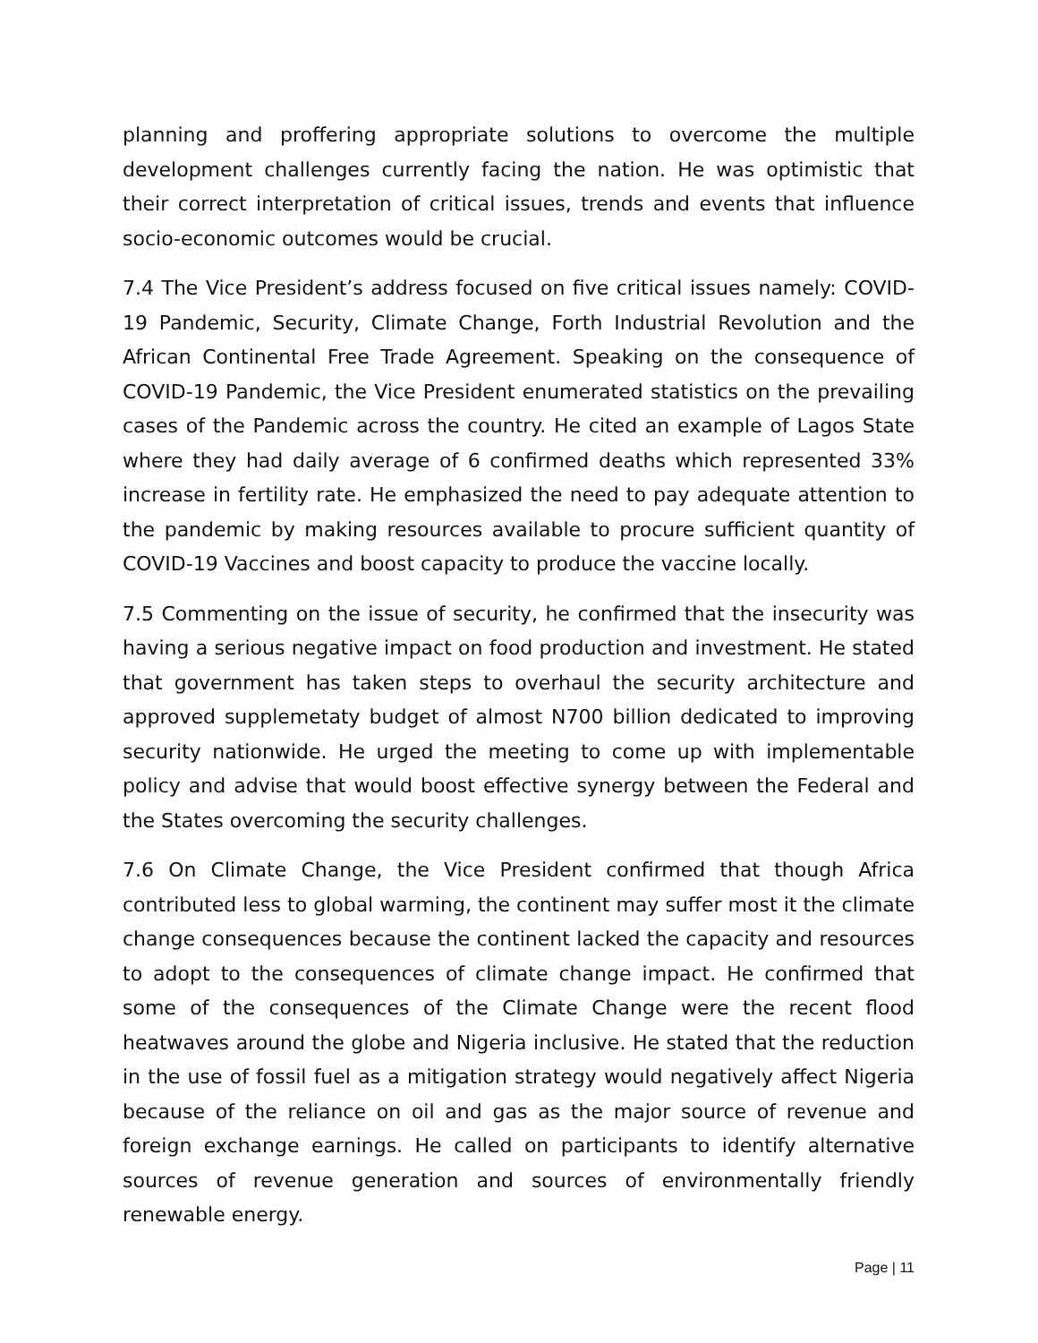planning and proffering appropriate solutions to overcome the multiple development challenges currently facing the nation. He was optimistic that their correct interpretation of critical issues, trends and events that influence socio-economic outcomes would be crucial.
7.4 The Vice President’s address focused on five critical issues namely: COVID-19 Pandemic, Security, Climate Change, Forth Industrial Revolution and the African Continental Free Trade Agreement. Speaking on the consequence of COVID-19 Pandemic, the Vice President enumerated statistics on the prevailing cases of the Pandemic across the country. He cited an example of Lagos State where they had daily average of 6 confirmed deaths which represented 33% increase in fertility rate. He emphasized the need to pay adequate attention to the pandemic by making resources available to procure sufficient quantity of COVID-19 Vaccines and boost capacity to produce the vaccine locally.
7.5 Commenting on the issue of security, he confirmed that the insecurity was having a serious negative impact on food production and investment. He stated that government has taken steps to overhaul the security architecture and approved supplemetaty budget of almost N700 billion dedicated to improving security nationwide. He urged the meeting to come up with implementable policy and advise that would boost effective synergy between the Federal and the States overcoming the security challenges.
7.6 On Climate Change, the Vice President confirmed that though Africa contributed less to global warming, the continent may suffer most it the climate change consequences because the continent lacked the capacity and resources to adopt to the consequences of climate change impact. He confirmed that some of the consequences of the Climate Change were the recent flood heatwaves around the globe and Nigeria inclusive. He stated that the reduction in the use of fossil fuel as a mitigation strategy would negatively affect Nigeria because of the reliance on oil and gas as the major source of revenue and foreign exchange earnings. He called on participants to identify alternative sources of revenue generation and sources of environmentally friendly renewable energy.
Page | 11